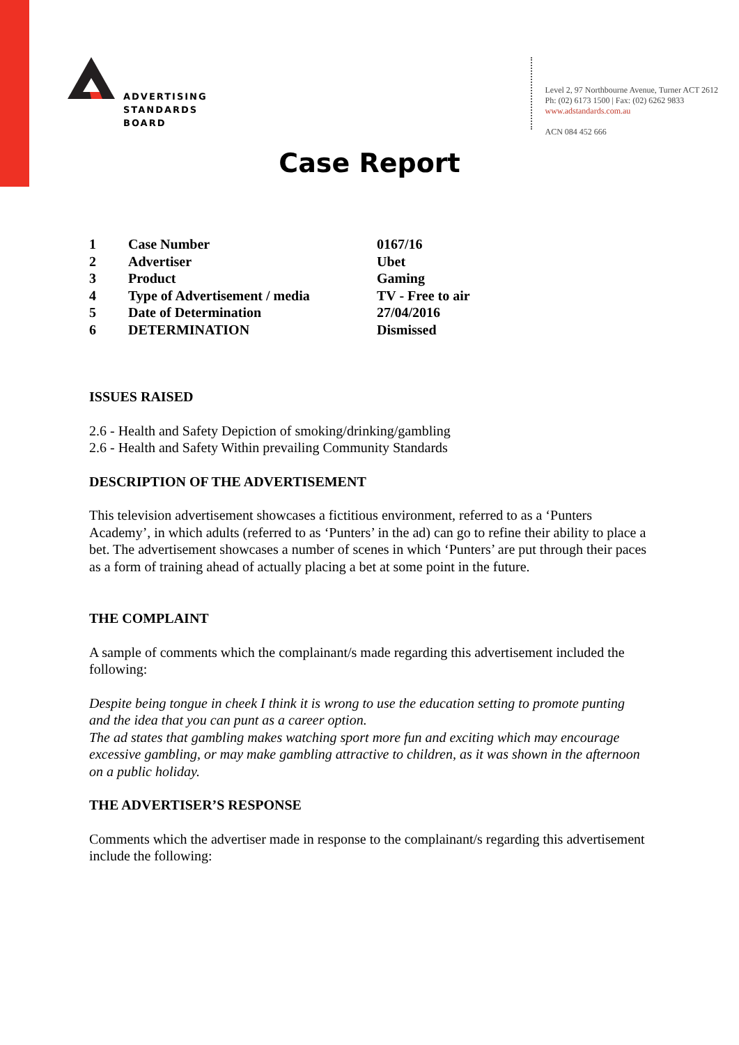ADVERTISING
STANDARDS
BOARD
Level 2, 97 Northbourne Avenue, Turner ACT 2612
Ph: (02) 6173 1500 | Fax: (02) 6262 9833
www.adstandards.com.au
ACN 084 452 666
Case Report
| 1 | Case Number | 0167/16 |
| 2 | Advertiser | Ubet |
| 3 | Product | Gaming |
| 4 | Type of Advertisement / media | TV - Free to air |
| 5 | Date of Determination | 27/04/2016 |
| 6 | DETERMINATION | Dismissed |
ISSUES RAISED
2.6 - Health and Safety Depiction of smoking/drinking/gambling
2.6 - Health and Safety Within prevailing Community Standards
DESCRIPTION OF THE ADVERTISEMENT
This television advertisement showcases a fictitious environment, referred to as a ‘Punters Academy’, in which adults (referred to as ‘Punters’ in the ad) can go to refine their ability to place a bet. The advertisement showcases a number of scenes in which ‘Punters’ are put through their paces as a form of training ahead of actually placing a bet at some point in the future.
THE COMPLAINT
A sample of comments which the complainant/s made regarding this advertisement included the following:
Despite being tongue in cheek I think it is wrong to use the education setting to promote punting and the idea that you can punt as a career option.
The ad states that gambling makes watching sport more fun and exciting which may encourage excessive gambling, or may make gambling attractive to children, as it was shown in the afternoon on a public holiday.
THE ADVERTISER’S RESPONSE
Comments which the advertiser made in response to the complainant/s regarding this advertisement include the following: